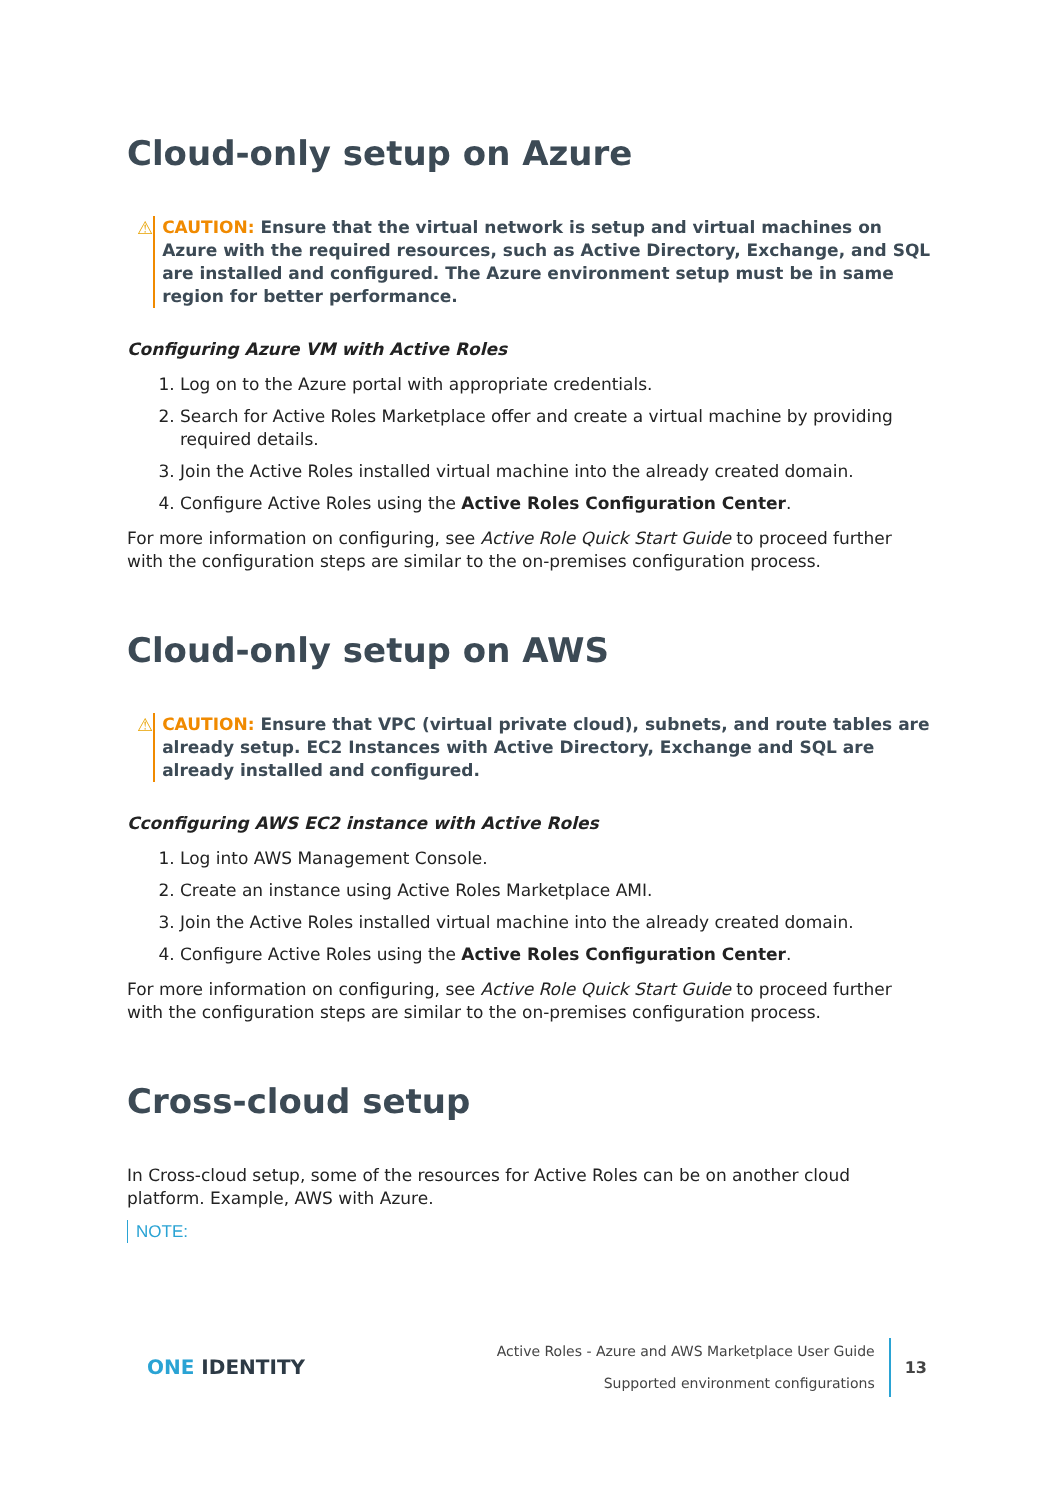Cloud-only setup on Azure
⚠ CAUTION: Ensure that the virtual network is setup and virtual machines on Azure with the required resources, such as Active Directory, Exchange, and SQL are installed and configured. The Azure environment setup must be in same region for better performance.
Configuring Azure VM with Active Roles
1. Log on to the Azure portal with appropriate credentials.
2. Search for Active Roles Marketplace offer and create a virtual machine by providing required details.
3. Join the Active Roles installed virtual machine into the already created domain.
4. Configure Active Roles using the Active Roles Configuration Center.
For more information on configuring, see Active Role Quick Start Guide to proceed further with the configuration steps are similar to the on-premises configuration process.
Cloud-only setup on AWS
⚠ CAUTION: Ensure that VPC (virtual private cloud), subnets, and route tables are already setup. EC2 Instances with Active Directory, Exchange and SQL are already installed and configured.
Cconfiguring AWS EC2 instance with Active Roles
1. Log into AWS Management Console.
2. Create an instance using Active Roles Marketplace AMI.
3. Join the Active Roles installed virtual machine into the already created domain.
4. Configure Active Roles using the Active Roles Configuration Center.
For more information on configuring, see Active Role Quick Start Guide to proceed further with the configuration steps are similar to the on-premises configuration process.
Cross-cloud setup
In Cross-cloud setup, some of the resources for Active Roles can be on another cloud platform. Example, AWS with Azure.
NOTE:
ONE IDENTITY
Active Roles - Azure and AWS Marketplace User Guide
Supported environment configurations
13